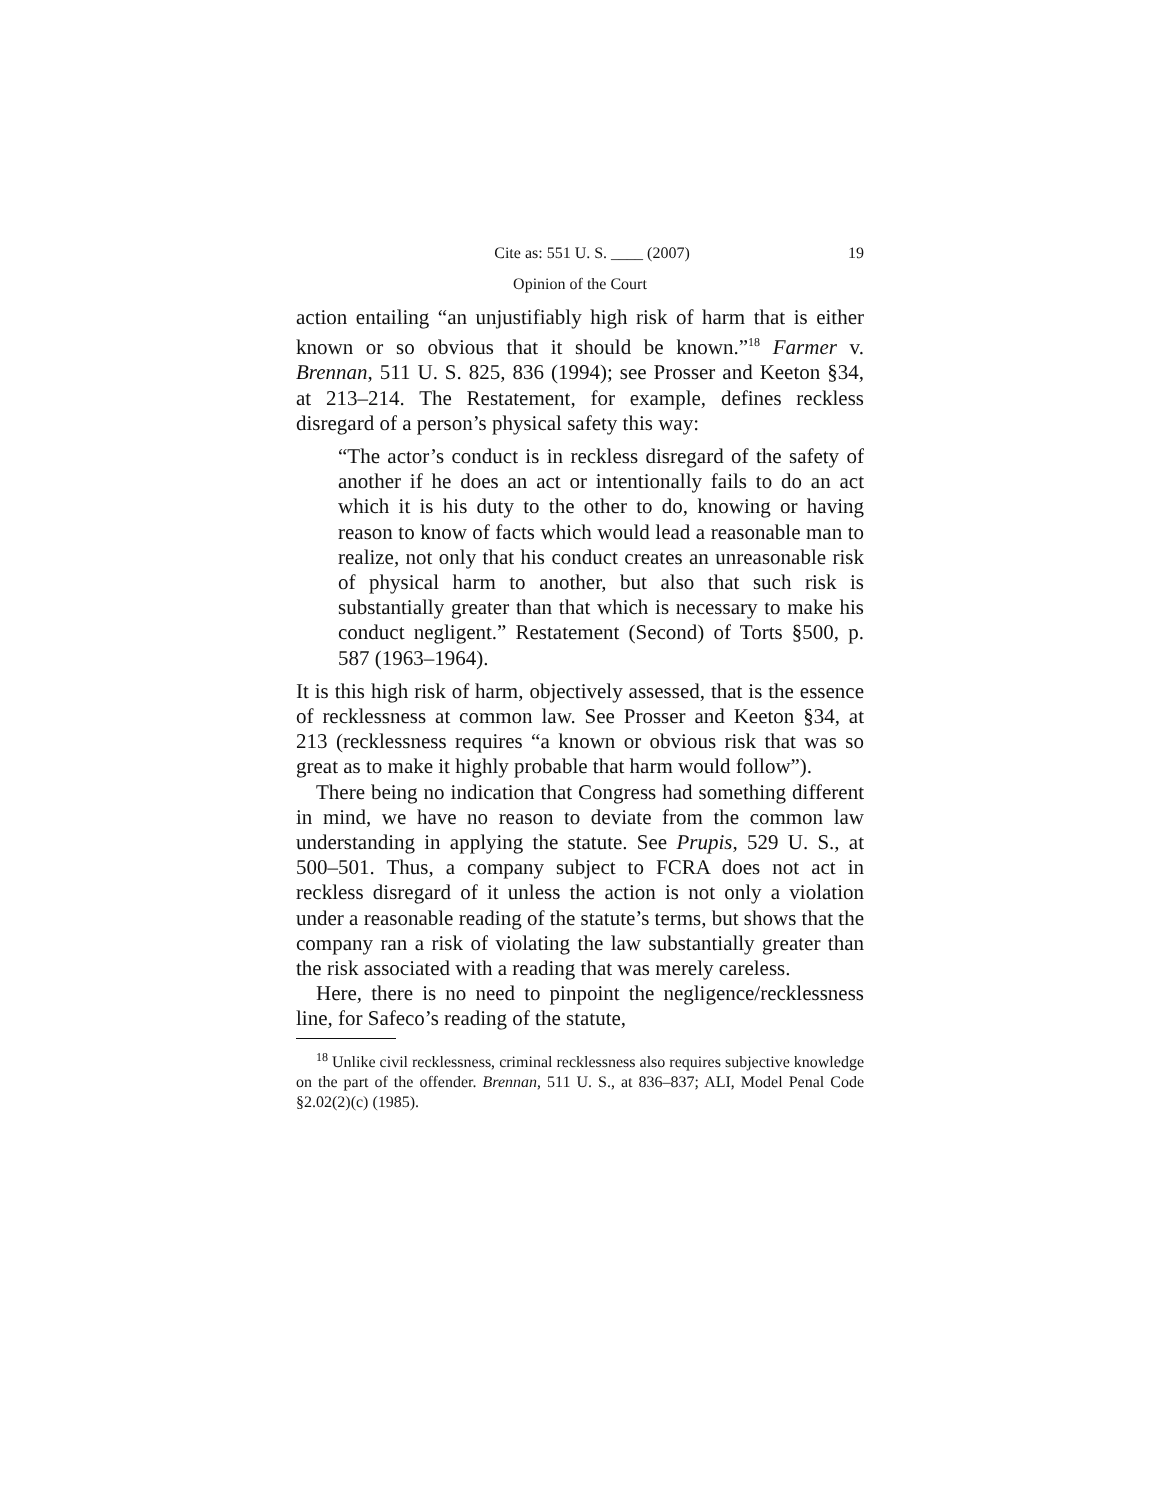Cite as: 551 U. S. ____ (2007) 19
Opinion of the Court
action entailing “an unjustifiably high risk of harm that is either known or so obvious that it should be known.”<sup>18</sup> Farmer v. Brennan, 511 U. S. 825, 836 (1994); see Prosser and Keeton §34, at 213–214. The Restatement, for example, defines reckless disregard of a person’s physical safety this way:
“The actor’s conduct is in reckless disregard of the safety of another if he does an act or intentionally fails to do an act which it is his duty to the other to do, knowing or having reason to know of facts which would lead a reasonable man to realize, not only that his conduct creates an unreasonable risk of physical harm to another, but also that such risk is substantially greater than that which is necessary to make his conduct negligent.” Restatement (Second) of Torts §500, p. 587 (1963–1964).
It is this high risk of harm, objectively assessed, that is the essence of recklessness at common law. See Prosser and Keeton §34, at 213 (recklessness requires “a known or obvious risk that was so great as to make it highly probable that harm would follow”).
There being no indication that Congress had something different in mind, we have no reason to deviate from the common law understanding in applying the statute. See Prupis, 529 U. S., at 500–501. Thus, a company subject to FCRA does not act in reckless disregard of it unless the action is not only a violation under a reasonable reading of the statute’s terms, but shows that the company ran a risk of violating the law substantially greater than the risk associated with a reading that was merely careless.
Here, there is no need to pinpoint the negligence/recklessness line, for Safeco’s reading of the statute,
<sup>18</sup> Unlike civil recklessness, criminal recklessness also requires subjective knowledge on the part of the offender. Brennan, 511 U. S., at 836–837; ALI, Model Penal Code §2.02(2)(c) (1985).